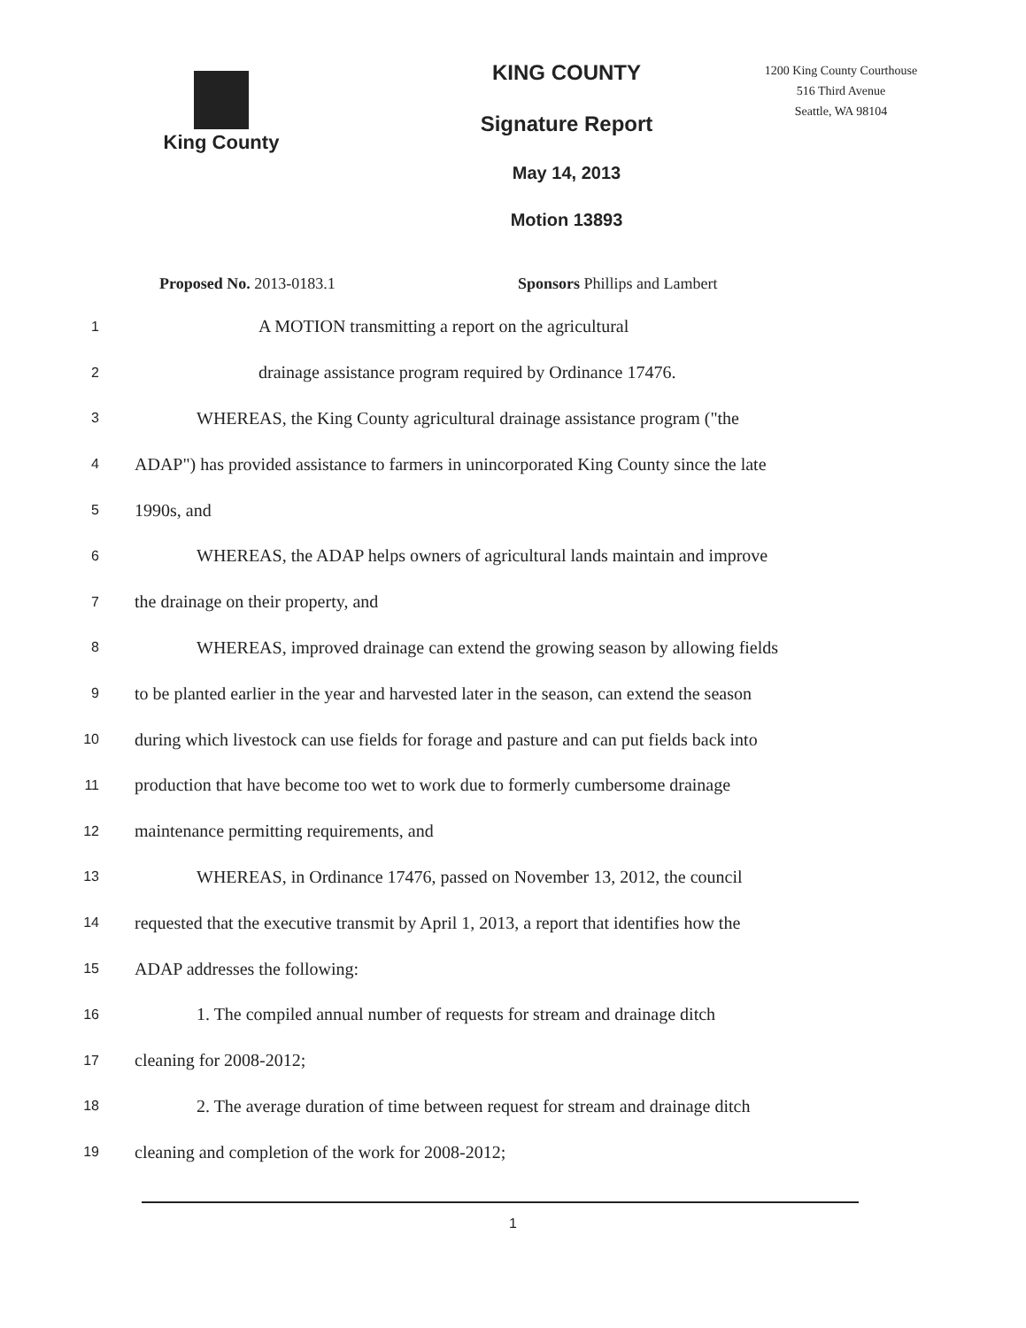King County KING COUNTY
Signature Report
May 14, 2013
Motion 13893
1200 King County Courthouse
516 Third Avenue
Seattle, WA 98104
Proposed No. 2013-0183.1 Sponsors Phillips and Lambert
1
A MOTION transmitting a report on the agricultural
2
drainage assistance program required by Ordinance 17476.
3
WHEREAS, the King County agricultural drainage assistance program ("the
4
ADAP") has provided assistance to farmers in unincorporated King County since the late
5
1990s, and
6
WHEREAS, the ADAP helps owners of agricultural lands maintain and improve
7
the drainage on their property, and
8
WHEREAS, improved drainage can extend the growing season by allowing fields
9
to be planted earlier in the year and harvested later in the season, can extend the season
10
during which livestock can use fields for forage and pasture and can put fields back into
11
production that have become too wet to work due to formerly cumbersome drainage
12
maintenance permitting requirements, and
13
WHEREAS, in Ordinance 17476, passed on November 13, 2012, the council
14
requested that the executive transmit by April 1, 2013, a report that identifies how the
15
ADAP addresses the following:
16
1. The compiled annual number of requests for stream and drainage ditch
17
cleaning for 2008-2012;
18
2. The average duration of time between request for stream and drainage ditch
19
cleaning and completion of the work for 2008-2012;
1